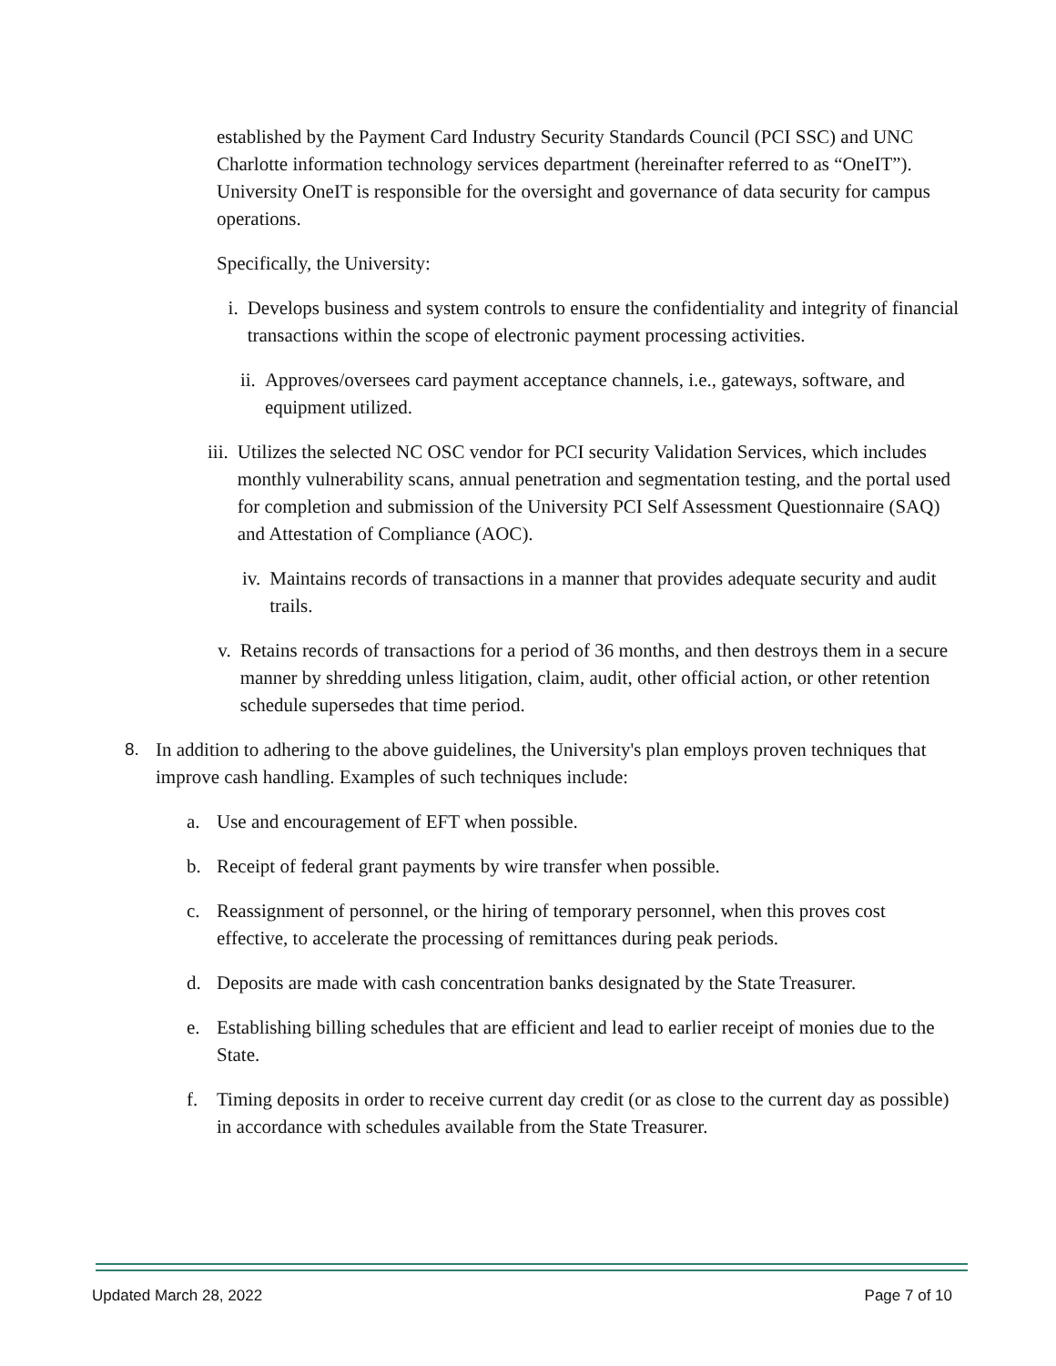established by the Payment Card Industry Security Standards Council (PCI SSC) and UNC Charlotte information technology services department (hereinafter referred to as “OneIT”). University OneIT is responsible for the oversight and governance of data security for campus operations.
Specifically, the University:
i. Develops business and system controls to ensure the confidentiality and integrity of financial transactions within the scope of electronic payment processing activities.
ii. Approves/oversees card payment acceptance channels, i.e., gateways, software, and equipment utilized.
iii. Utilizes the selected NC OSC vendor for PCI security Validation Services, which includes monthly vulnerability scans, annual penetration and segmentation testing, and the portal used for completion and submission of the University PCI Self Assessment Questionnaire (SAQ) and Attestation of Compliance (AOC).
iv. Maintains records of transactions in a manner that provides adequate security and audit trails.
v. Retains records of transactions for a period of 36 months, and then destroys them in a secure manner by shredding unless litigation, claim, audit, other official action, or other retention schedule supersedes that time period.
8. In addition to adhering to the above guidelines, the University's plan employs proven techniques that improve cash handling. Examples of such techniques include:
a. Use and encouragement of EFT when possible.
b. Receipt of federal grant payments by wire transfer when possible.
c. Reassignment of personnel, or the hiring of temporary personnel, when this proves cost effective, to accelerate the processing of remittances during peak periods.
d. Deposits are made with cash concentration banks designated by the State Treasurer.
e. Establishing billing schedules that are efficient and lead to earlier receipt of monies due to the State.
f. Timing deposits in order to receive current day credit (or as close to the current day as possible) in accordance with schedules available from the State Treasurer.
Updated March 28, 2022 Page 7 of 10